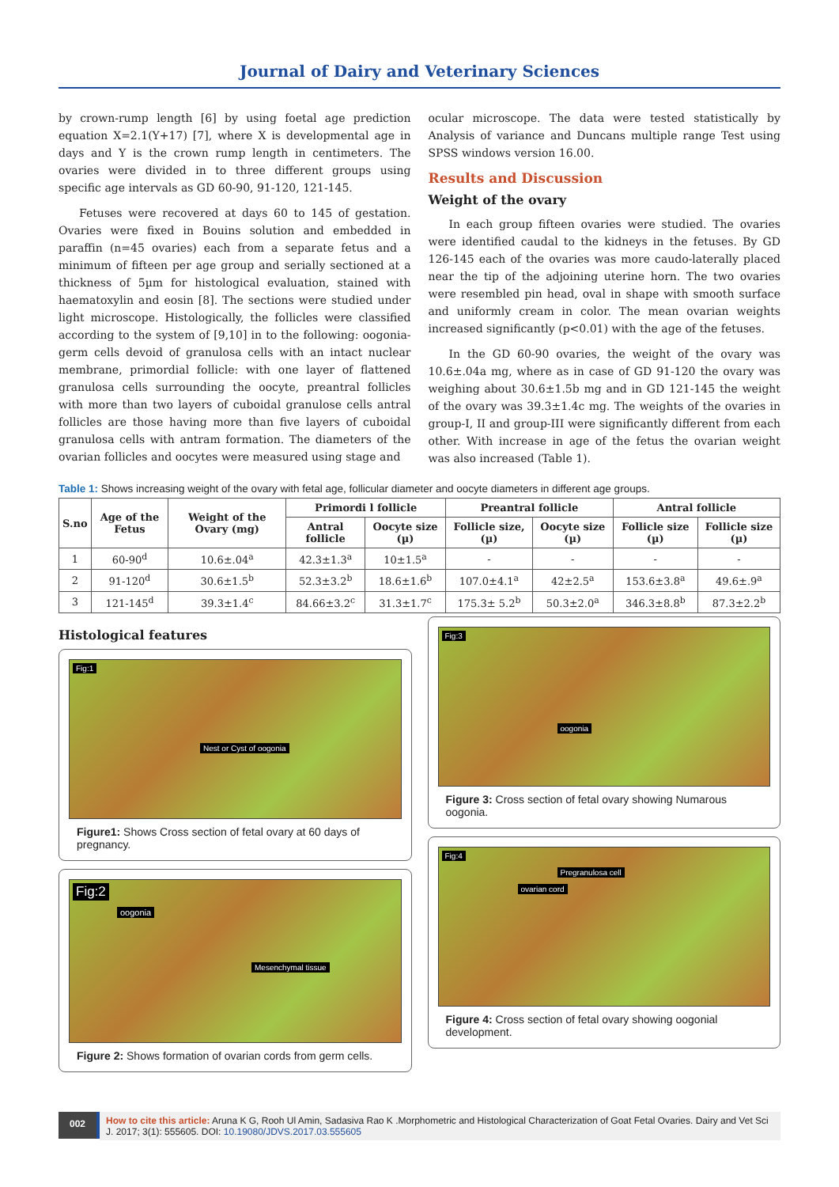Journal of Dairy and Veterinary Sciences
by crown-rump length [6] by using foetal age prediction equation X=2.1(Y+17) [7], where X is developmental age in days and Y is the crown rump length in centimeters. The ovaries were divided in to three different groups using specific age intervals as GD 60-90, 91-120, 121-145.
Fetuses were recovered at days 60 to 145 of gestation. Ovaries were fixed in Bouins solution and embedded in paraffin (n=45 ovaries) each from a separate fetus and a minimum of fifteen per age group and serially sectioned at a thickness of 5µm for histological evaluation, stained with haematoxylin and eosin [8]. The sections were studied under light microscope. Histologically, the follicles were classified according to the system of [9,10] in to the following: oogonia-germ cells devoid of granulosa cells with an intact nuclear membrane, primordial follicle: with one layer of flattened granulosa cells surrounding the oocyte, preantral follicles with more than two layers of cuboidal granulose cells antral follicles are those having more than five layers of cuboidal granulosa cells with antram formation. The diameters of the ovarian follicles and oocytes were measured using stage and
ocular microscope. The data were tested statistically by Analysis of variance and Duncans multiple range Test using SPSS windows version 16.00.
Results and Discussion
Weight of the ovary
In each group fifteen ovaries were studied. The ovaries were identified caudal to the kidneys in the fetuses. By GD 126-145 each of the ovaries was more caudo-laterally placed near the tip of the adjoining uterine horn. The two ovaries were resembled pin head, oval in shape with smooth surface and uniformly cream in color. The mean ovarian weights increased significantly (p<0.01) with the age of the fetuses.
In the GD 60-90 ovaries, the weight of the ovary was 10.6±.04a mg, where as in case of GD 91-120 the ovary was weighing about 30.6±1.5b mg and in GD 121-145 the weight of the ovary was 39.3±1.4c mg. The weights of the ovaries in group-I, II and group-III were significantly different from each other. With increase in age of the fetus the ovarian weight was also increased (Table 1).
Table 1: Shows increasing weight of the ovary with fetal age, follicular diameter and oocyte diameters in different age groups.
| S.no | Age of the Fetus | Weight of the Ovary (mg) | Primordi l follicle | | Preantral follicle | | Antral follicle | |
| --- | --- | --- | --- | --- | --- | --- | --- | --- |
| | | | Antral follicle | Oocyte size (µ) | Follicle size, (µ) | Oocyte size (µ) | Follicle size (µ) | Follicle size (µ) |
| 1 | 60-90<sup>d</sup> | 10.6±.04<sup>a</sup> | 42.3±1.3<sup>a</sup> | 10±1.5<sup>a</sup> | - | - | - | - |
| 2 | 91-120<sup>d</sup> | 30.6±1.5<sup>b</sup> | 52.3±3.2<sup>b</sup> | 18.6±1.6<sup>b</sup> | 107.0±4.1<sup>a</sup> | 42±2.5<sup>a</sup> | 153.6±3.8<sup>a</sup> | 49.6±.9<sup>a</sup> |
| 3 | 121-145<sup>d</sup> | 39.3±1.4<sup>c</sup> | 84.66±3.2<sup>c</sup> | 31.3±1.7<sup>c</sup> | 175.3± 5.2<sup>b</sup> | 50.3±2.0<sup>a</sup> | 346.3±8.8<sup>b</sup> | 87.3±2.2<sup>b</sup> |
Histological features
Fig:1
Nest or Cyst of oogonia
Figure1: Shows Cross section of fetal ovary at 60 days of pregnancy.
Fig:2
oogonia
Mesenchymal tissue
Figure 2: Shows formation of ovarian cords from germ cells.
Fig:3
oogonia
Figure 3: Cross section of fetal ovary showing Numarous oogonia.
Fig:4
Pregranulosa cell
ovarian cord
Figure 4: Cross section of fetal ovary showing oogonial development.
002
How to cite this article: Aruna K G, Rooh Ul Amin, Sadasiva Rao K .Morphometric and Histological Characterization of Goat Fetal Ovaries. Dairy and Vet Sci J. 2017; 3(1): 555605. DOI: 10.19080/JDVS.2017.03.555605